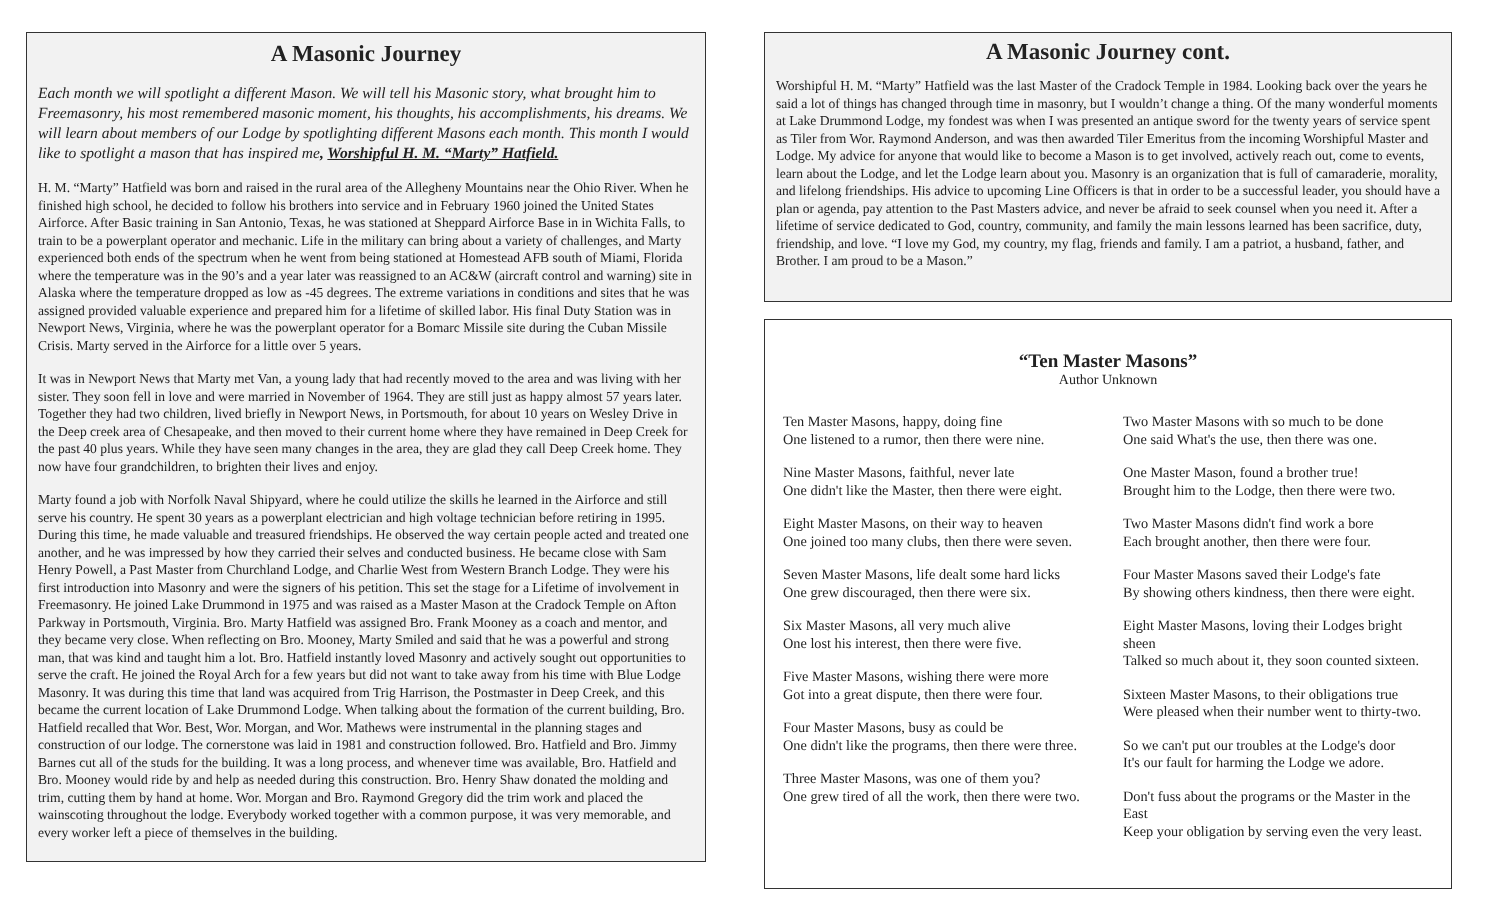A Masonic Journey
Each month we will spotlight a different Mason. We will tell his Masonic story, what brought him to Freemasonry, his most remembered masonic moment, his thoughts, his accomplishments, his dreams. We will learn about members of our Lodge by spotlighting different Masons each month. This month I would like to spotlight a mason that has inspired me, Worshipful H. M. “Marty” Hatfield.
H. M. “Marty” Hatfield was born and raised in the rural area of the Allegheny Mountains near the Ohio River. When he finished high school, he decided to follow his brothers into service and in February 1960 joined the United States Airforce. After Basic training in San Antonio, Texas, he was stationed at Sheppard Airforce Base in in Wichita Falls, to train to be a powerplant operator and mechanic. Life in the military can bring about a variety of challenges, and Marty experienced both ends of the spectrum when he went from being stationed at Homestead AFB south of Miami, Florida where the temperature was in the 90’s and a year later was reassigned to an AC&W (aircraft control and warning) site in Alaska where the temperature dropped as low as -45 degrees. The extreme variations in conditions and sites that he was assigned provided valuable experience and prepared him for a lifetime of skilled labor. His final Duty Station was in Newport News, Virginia, where he was the powerplant operator for a Bomarc Missile site during the Cuban Missile Crisis. Marty served in the Airforce for a little over 5 years.
It was in Newport News that Marty met Van, a young lady that had recently moved to the area and was living with her sister. They soon fell in love and were married in November of 1964. They are still just as happy almost 57 years later. Together they had two children, lived briefly in Newport News, in Portsmouth, for about 10 years on Wesley Drive in the Deep creek area of Chesapeake, and then moved to their current home where they have remained in Deep Creek for the past 40 plus years. While they have seen many changes in the area, they are glad they call Deep Creek home. They now have four grandchildren, to brighten their lives and enjoy.
Marty found a job with Norfolk Naval Shipyard, where he could utilize the skills he learned in the Airforce and still serve his country. He spent 30 years as a powerplant electrician and high voltage technician before retiring in 1995. During this time, he made valuable and treasured friendships. He observed the way certain people acted and treated one another, and he was impressed by how they carried their selves and conducted business. He became close with Sam Henry Powell, a Past Master from Churchland Lodge, and Charlie West from Western Branch Lodge. They were his first introduction into Masonry and were the signers of his petition. This set the stage for a Lifetime of involvement in Freemasonry. He joined Lake Drummond in 1975 and was raised as a Master Mason at the Cradock Temple on Afton Parkway in Portsmouth, Virginia. Bro. Marty Hatfield was assigned Bro. Frank Mooney as a coach and mentor, and they became very close. When reflecting on Bro. Mooney, Marty Smiled and said that he was a powerful and strong man, that was kind and taught him a lot. Bro. Hatfield instantly loved Masonry and actively sought out opportunities to serve the craft. He joined the Royal Arch for a few years but did not want to take away from his time with Blue Lodge Masonry. It was during this time that land was acquired from Trig Harrison, the Postmaster in Deep Creek, and this became the current location of Lake Drummond Lodge. When talking about the formation of the current building, Bro. Hatfield recalled that Wor. Best, Wor. Morgan, and Wor. Mathews were instrumental in the planning stages and construction of our lodge. The cornerstone was laid in 1981 and construction followed. Bro. Hatfield and Bro. Jimmy Barnes cut all of the studs for the building. It was a long process, and whenever time was available, Bro. Hatfield and Bro. Mooney would ride by and help as needed during this construction. Bro. Henry Shaw donated the molding and trim, cutting them by hand at home. Wor. Morgan and Bro. Raymond Gregory did the trim work and placed the wainscoting throughout the lodge. Everybody worked together with a common purpose, it was very memorable, and every worker left a piece of themselves in the building.
A Masonic Journey cont.
Worshipful H. M. “Marty” Hatfield was the last Master of the Cradock Temple in 1984. Looking back over the years he said a lot of things has changed through time in masonry, but I wouldn’t change a thing. Of the many wonderful moments at Lake Drummond Lodge, my fondest was when I was presented an antique sword for the twenty years of service spent as Tiler from Wor. Raymond Anderson, and was then awarded Tiler Emeritus from the incoming Worshipful Master and Lodge. My advice for anyone that would like to become a Mason is to get involved, actively reach out, come to events, learn about the Lodge, and let the Lodge learn about you. Masonry is an organization that is full of camaraderie, morality, and lifelong friendships. His advice to upcoming Line Officers is that in order to be a successful leader, you should have a plan or agenda, pay attention to the Past Masters advice, and never be afraid to seek counsel when you need it. After a lifetime of service dedicated to God, country, community, and family the main lessons learned has been sacrifice, duty, friendship, and love. “I love my God, my country, my flag, friends and family. I am a patriot, a husband, father, and Brother. I am proud to be a Mason.”
“Ten Master Masons”
Author Unknown
Ten Master Masons, happy, doing fine
One listened to a rumor, then there were nine.
Nine Master Masons, faithful, never late
One didn't like the Master, then there were eight.
Eight Master Masons, on their way to heaven
One joined too many clubs, then there were seven.
Seven Master Masons, life dealt some hard licks
One grew discouraged, then there were six.
Six Master Masons, all very much alive
One lost his interest, then there were five.
Five Master Masons, wishing there were more
Got into a great dispute, then there were four.
Four Master Masons, busy as could be
One didn't like the programs, then there were three.
Three Master Masons, was one of them you?
One grew tired of all the work, then there were two.
Two Master Masons with so much to be done
One said What's the use, then there was one.
One Master Mason, found a brother true!
Brought him to the Lodge, then there were two.
Two Master Masons didn't find work a bore
Each brought another, then there were four.
Four Master Masons saved their Lodge's fate
By showing others kindness, then there were eight.
Eight Master Masons, loving their Lodges bright sheen
Talked so much about it, they soon counted sixteen.
Sixteen Master Masons, to their obligations true
Were pleased when their number went to thirty-two.
So we can't put our troubles at the Lodge's door
It's our fault for harming the Lodge we adore.
Don't fuss about the programs or the Master in the East
Keep your obligation by serving even the very least.